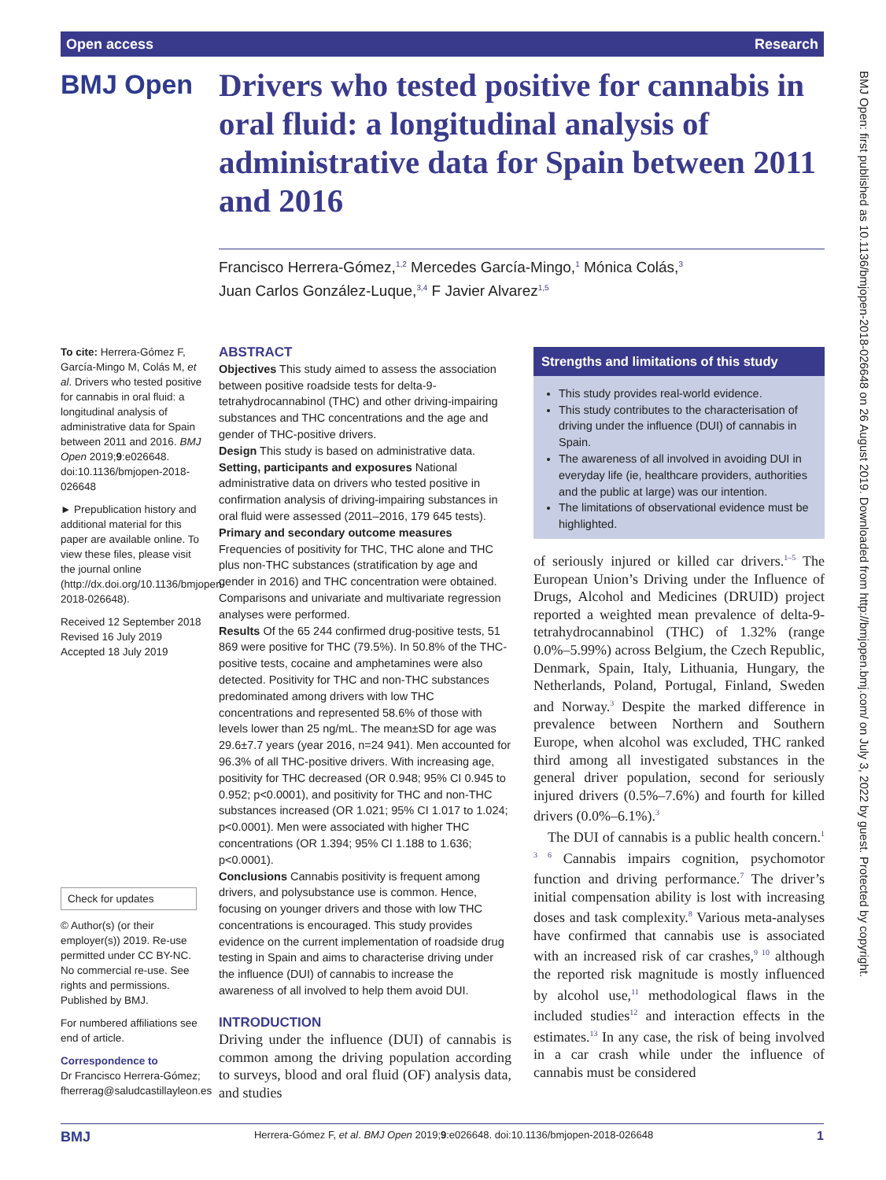Open access Research
BMJ Open
Drivers who tested positive for cannabis in oral fluid: a longitudinal analysis of administrative data for Spain between 2011 and 2016
Francisco Herrera-Gómez,<sup>1,2</sup> Mercedes García-Mingo,<sup>1</sup> Mónica Colás,<sup>3</sup>
Juan Carlos González-Luque,<sup>3,4</sup> F Javier Alvarez<sup>1,5</sup>
To cite: Herrera-Gómez F, García-Mingo M, Colás M, et al. Drivers who tested positive for cannabis in oral fluid: a longitudinal analysis of administrative data for Spain between 2011 and 2016. BMJ Open 2019;9:e026648. doi:10.1136/bmjopen-2018-026648
► Prepublication history and additional material for this paper are available online. To view these files, please visit the journal online (http://dx.doi.org/10.1136/bmjopen-2018-026648).
Received 12 September 2018
Revised 16 July 2019
Accepted 18 July 2019
Check for updates
© Author(s) (or their employer(s)) 2019. Re-use permitted under CC BY-NC. No commercial re-use. See rights and permissions. Published by BMJ.
For numbered affiliations see end of article.
Correspondence to
Dr Francisco Herrera-Gómez; fherrerag@saludcastillayleon.es
ABSTRACT
Objectives This study aimed to assess the association between positive roadside tests for delta-9-tetrahydrocannabinol (THC) and other driving-impairing substances and THC concentrations and the age and gender of THC-positive drivers.
Design This study is based on administrative data.
Setting, participants and exposures National administrative data on drivers who tested positive in confirmation analysis of driving-impairing substances in oral fluid were assessed (2011–2016, 179 645 tests).
Primary and secondary outcome measures Frequencies of positivity for THC, THC alone and THC plus non-THC substances (stratification by age and gender in 2016) and THC concentration were obtained. Comparisons and univariate and multivariate regression analyses were performed.
Results Of the 65 244 confirmed drug-positive tests, 51 869 were positive for THC (79.5%). In 50.8% of the THC-positive tests, cocaine and amphetamines were also detected. Positivity for THC and non-THC substances predominated among drivers with low THC concentrations and represented 58.6% of those with levels lower than 25 ng/mL. The mean±SD for age was 29.6±7.7 years (year 2016, n=24 941). Men accounted for 96.3% of all THC-positive drivers. With increasing age, positivity for THC decreased (OR 0.948; 95% CI 0.945 to 0.952; p<0.0001), and positivity for THC and non-THC substances increased (OR 1.021; 95% CI 1.017 to 1.024; p<0.0001). Men were associated with higher THC concentrations (OR 1.394; 95% CI 1.188 to 1.636; p<0.0001).
Conclusions Cannabis positivity is frequent among drivers, and polysubstance use is common. Hence, focusing on younger drivers and those with low THC concentrations is encouraged. This study provides evidence on the current implementation of roadside drug testing in Spain and aims to characterise driving under the influence (DUI) of cannabis to increase the awareness of all involved to help them avoid DUI.
INTRODUCTION
Driving under the influence (DUI) of cannabis is common among the driving population according to surveys, blood and oral fluid (OF) analysis data, and studies
Strengths and limitations of this study
This study provides real-world evidence.
This study contributes to the characterisation of driving under the influence (DUI) of cannabis in Spain.
The awareness of all involved in avoiding DUI in everyday life (ie, healthcare providers, authorities and the public at large) was our intention.
The limitations of observational evidence must be highlighted.
of seriously injured or killed car drivers.<sup>1–5</sup> The European Union’s Driving under the Influence of Drugs, Alcohol and Medicines (DRUID) project reported a weighted mean prevalence of delta-9-tetrahydrocannabinol (THC) of 1.32% (range 0.0%–5.99%) across Belgium, the Czech Republic, Denmark, Spain, Italy, Lithuania, Hungary, the Netherlands, Poland, Portugal, Finland, Sweden and Norway.<sup>3</sup> Despite the marked difference in prevalence between Northern and Southern Europe, when alcohol was excluded, THC ranked third among all investigated substances in the general driver population, second for seriously injured drivers (0.5%–7.6%) and fourth for killed drivers (0.0%–6.1%).<sup>3</sup>
The DUI of cannabis is a public health concern.<sup>1 3 6</sup> Cannabis impairs cognition, psychomotor function and driving performance.<sup>7</sup> The driver’s initial compensation ability is lost with increasing doses and task complexity.<sup>8</sup> Various meta-analyses have confirmed that cannabis use is associated with an increased risk of car crashes,<sup>9 10</sup> although the reported risk magnitude is mostly influenced by alcohol use,<sup>11</sup> methodological flaws in the included studies<sup>12</sup> and interaction effects in the estimates.<sup>13</sup> In any case, the risk of being involved in a car crash while under the influence of cannabis must be considered
BMJ Open: first published as 10.1136/bmjopen-2018-026648 on 26 August 2019. Downloaded from http://bmjopen.bmj.com/ on July 3, 2022 by guest. Protected by copyright.
BMJ Herrera-Gómez F, et al. BMJ Open 2019;9:e026648. doi:10.1136/bmjopen-2018-026648 1